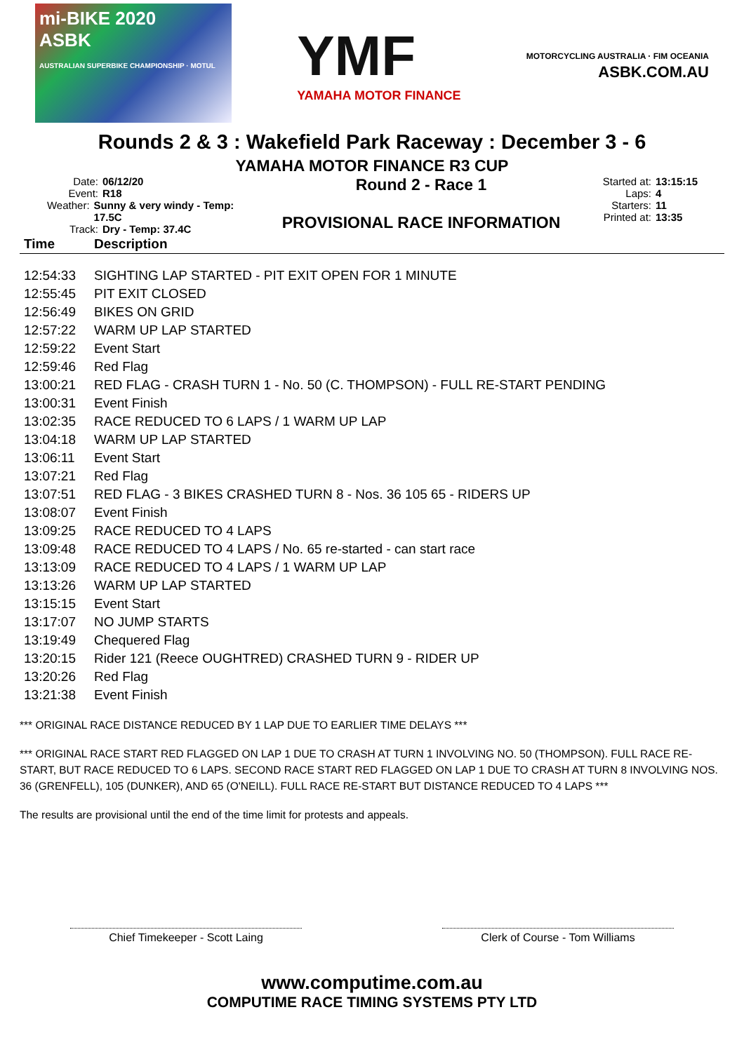mi-BIKE 2020
ASBK
AUSTRALIAN SUPERBIKE CHAMPIONSHIP · MOTUL
YMF
YAMAHA MOTOR FINANCE
MOTORCYCLING AUSTRALIA · FIM OCEANIA
ASBK.COM.AU
Rounds 2 & 3 : Wakefield Park Raceway : December 3 - 6
YAMAHA MOTOR FINANCE R3 CUP
Date: 06/12/20
Event: R18
Weather: Sunny & very windy - Temp: 17.5C
Track: Dry - Temp: 37.4C
Round 2 - Race 1
PROVISIONAL RACE INFORMATION
Started at: 13:15:15
Laps: 4
Starters: 11
Printed at: 13:35
| Time | Description |
| --- | --- |
| 12:54:33 | SIGHTING LAP STARTED - PIT EXIT OPEN FOR 1 MINUTE |
| 12:55:45 | PIT EXIT CLOSED |
| 12:56:49 | BIKES ON GRID |
| 12:57:22 | WARM UP LAP STARTED |
| 12:59:22 | Event Start |
| 12:59:46 | Red Flag |
| 13:00:21 | RED FLAG - CRASH TURN 1 - No. 50 (C. THOMPSON) - FULL RE-START PENDING |
| 13:00:31 | Event Finish |
| 13:02:35 | RACE REDUCED TO 6 LAPS / 1 WARM UP LAP |
| 13:04:18 | WARM UP LAP STARTED |
| 13:06:11 | Event Start |
| 13:07:21 | Red Flag |
| 13:07:51 | RED FLAG - 3 BIKES CRASHED TURN 8 - Nos. 36 105 65 - RIDERS UP |
| 13:08:07 | Event Finish |
| 13:09:25 | RACE REDUCED TO 4 LAPS |
| 13:09:48 | RACE REDUCED TO 4 LAPS / No. 65 re-started - can start race |
| 13:13:09 | RACE REDUCED TO 4 LAPS / 1 WARM UP LAP |
| 13:13:26 | WARM UP LAP STARTED |
| 13:15:15 | Event Start |
| 13:17:07 | NO JUMP STARTS |
| 13:19:49 | Chequered Flag |
| 13:20:15 | Rider 121 (Reece OUGHTRED) CRASHED TURN 9 - RIDER UP |
| 13:20:26 | Red Flag |
| 13:21:38 | Event Finish |
*** ORIGINAL RACE DISTANCE REDUCED BY 1 LAP DUE TO EARLIER TIME DELAYS ***
*** ORIGINAL RACE START RED FLAGGED ON LAP 1 DUE TO CRASH AT TURN 1 INVOLVING NO. 50 (THOMPSON). FULL RACE RE-START, BUT RACE REDUCED TO 6 LAPS. SECOND RACE START RED FLAGGED ON LAP 1 DUE TO CRASH AT TURN 8 INVOLVING NOS. 36 (GRENFELL), 105 (DUNKER), AND 65 (O'NEILL). FULL RACE RE-START BUT DISTANCE REDUCED TO 4 LAPS ***
The results are provisional until the end of the time limit for protests and appeals.
Chief Timekeeper - Scott Laing Clerk of Course - Tom Williams
www.computime.com.au
COMPUTIME RACE TIMING SYSTEMS PTY LTD